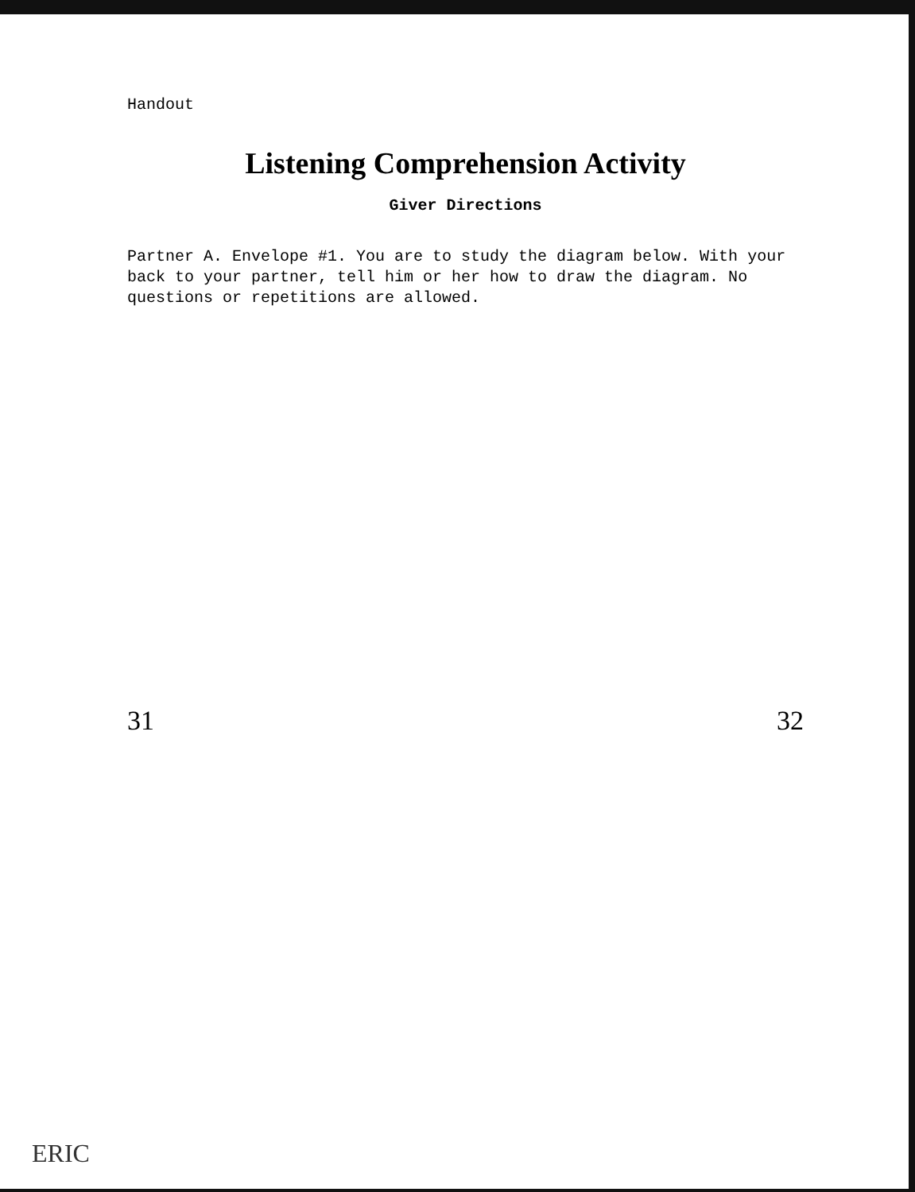Handout
Listening Comprehension Activity
Giver Directions
Partner A. Envelope #1. You are to study the diagram below. With your back to your partner, tell him or her how to draw the diagram. No questions or repetitions are allowed.
31 32
ERIC